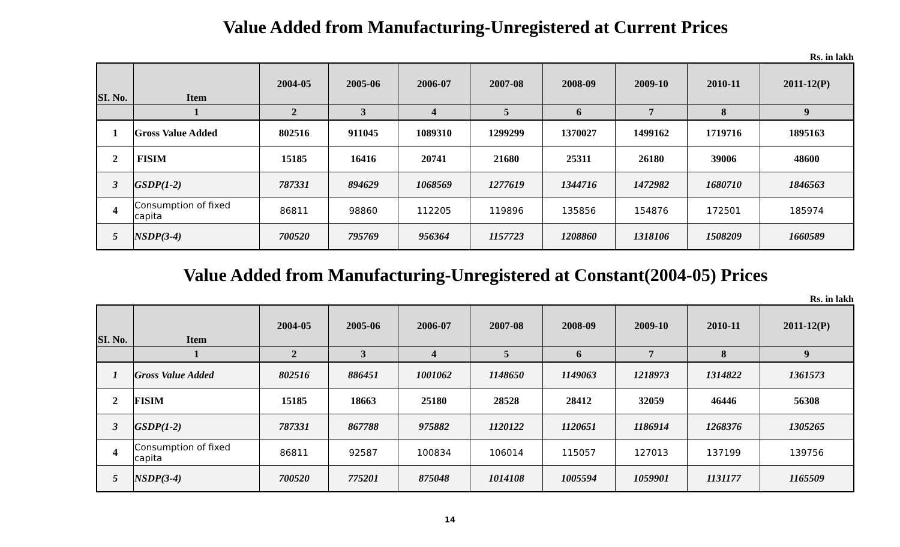Value Added from Manufacturing-Unregistered at Current Prices
Rs. in lakh
| SI. No. | Item | 2004-05 | 2005-06 | 2006-07 | 2007-08 | 2008-09 | 2009-10 | 2010-11 | 2011-12(P) |
| --- | --- | --- | --- | --- | --- | --- | --- | --- | --- |
| | 1 | 2 | 3 | 4 | 5 | 6 | 7 | 8 | 9 |
| 1 | Gross Value Added | 802516 | 911045 | 1089310 | 1299299 | 1370027 | 1499162 | 1719716 | 1895163 |
| 2 | FISIM | 15185 | 16416 | 20741 | 21680 | 25311 | 26180 | 39006 | 48600 |
| 3 | GSDP(1-2) | 787331 | 894629 | 1068569 | 1277619 | 1344716 | 1472982 | 1680710 | 1846563 |
| 4 | Consumption of fixed capita | 86811 | 98860 | 112205 | 119896 | 135856 | 154876 | 172501 | 185974 |
| 5 | NSDP(3-4) | 700520 | 795769 | 956364 | 1157723 | 1208860 | 1318106 | 1508209 | 1660589 |
Value Added from Manufacturing-Unregistered at Constant(2004-05) Prices
Rs. in lakh
| SI. No. | Item | 2004-05 | 2005-06 | 2006-07 | 2007-08 | 2008-09 | 2009-10 | 2010-11 | 2011-12(P) |
| --- | --- | --- | --- | --- | --- | --- | --- | --- | --- |
| | 1 | 2 | 3 | 4 | 5 | 6 | 7 | 8 | 9 |
| 1 | Gross Value Added | 802516 | 886451 | 1001062 | 1148650 | 1149063 | 1218973 | 1314822 | 1361573 |
| 2 | FISIM | 15185 | 18663 | 25180 | 28528 | 28412 | 32059 | 46446 | 56308 |
| 3 | GSDP(1-2) | 787331 | 867788 | 975882 | 1120122 | 1120651 | 1186914 | 1268376 | 1305265 |
| 4 | Consumption of fixed capita | 86811 | 92587 | 100834 | 106014 | 115057 | 127013 | 137199 | 139756 |
| 5 | NSDP(3-4) | 700520 | 775201 | 875048 | 1014108 | 1005594 | 1059901 | 1131177 | 1165509 |
14